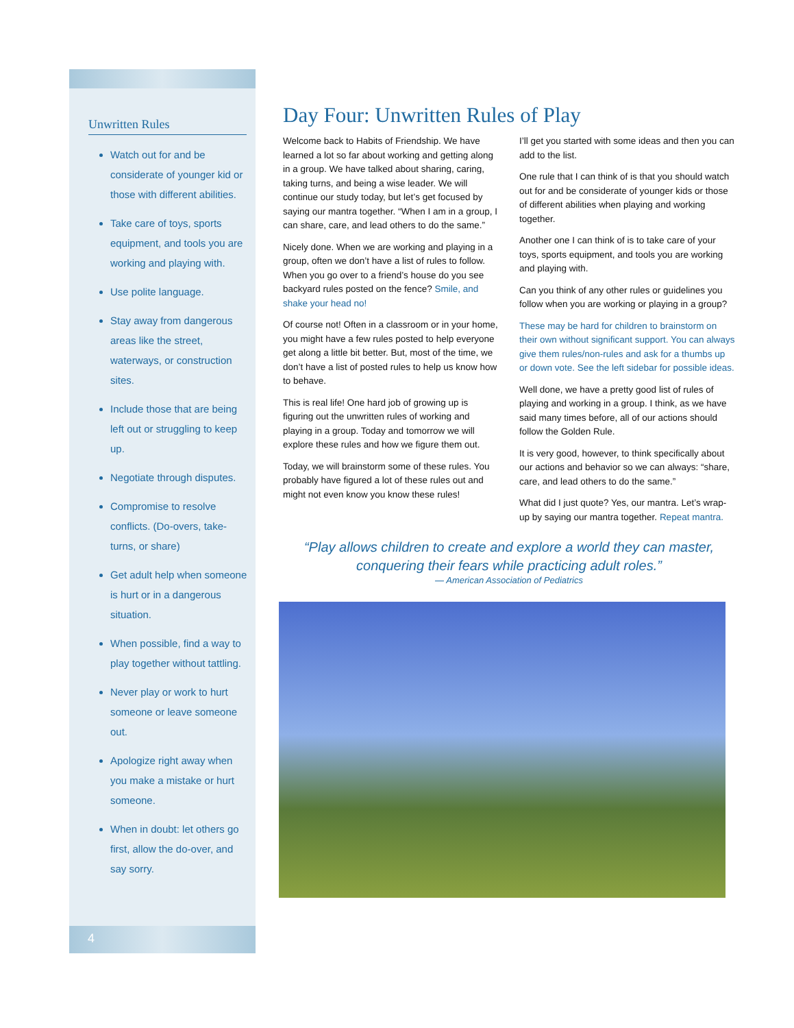Unwritten Rules
Watch out for and be considerate of younger kid or those with different abilities.
Take care of toys, sports equipment, and tools you are working and playing with.
Use polite language.
Stay away from dangerous areas like the street, waterways, or construction sites.
Include those that are being left out or struggling to keep up.
Negotiate through disputes.
Compromise to resolve conflicts. (Do-overs, take-turns, or share)
Get adult help when someone is hurt or in a dangerous situation.
When possible, find a way to play together without tattling.
Never play or work to hurt someone or leave someone out.
Apologize right away when you make a mistake or hurt someone.
When in doubt: let others go first, allow the do-over, and say sorry.
4
Day Four: Unwritten Rules of Play
Welcome back to Habits of Friendship. We have learned a lot so far about working and getting along in a group. We have talked about sharing, caring, taking turns, and being a wise leader. We will continue our study today, but let’s get focused by saying our mantra together. “When I am in a group, I can share, care, and lead others to do the same.”
Nicely done. When we are working and playing in a group, often we don’t have a list of rules to follow. When you go over to a friend’s house do you see backyard rules posted on the fence? Smile, and shake your head no!
Of course not! Often in a classroom or in your home, you might have a few rules posted to help everyone get along a little bit better. But, most of the time, we don’t have a list of posted rules to help us know how to behave.
This is real life! One hard job of growing up is figuring out the unwritten rules of working and playing in a group. Today and tomorrow we will explore these rules and how we figure them out.
Today, we will brainstorm some of these rules. You probably have figured a lot of these rules out and might not even know you know these rules!
I’ll get you started with some ideas and then you can add to the list.
One rule that I can think of is that you should watch out for and be considerate of younger kids or those of different abilities when playing and working together.
Another one I can think of is to take care of your toys, sports equipment, and tools you are working and playing with.
Can you think of any other rules or guidelines you follow when you are working or playing in a group?
These may be hard for children to brainstorm on their own without significant support. You can always give them rules/non-rules and ask for a thumbs up or down vote. See the left sidebar for possible ideas.
Well done, we have a pretty good list of rules of playing and working in a group. I think, as we have said many times before, all of our actions should follow the Golden Rule.
It is very good, however, to think specifically about our actions and behavior so we can always: “share, care, and lead others to do the same.”
What did I just quote? Yes, our mantra. Let’s wrap-up by saying our mantra together. Repeat mantra.
“Play allows children to create and explore a world they can master, conquering their fears while practicing adult roles.”
— American Association of Pediatrics